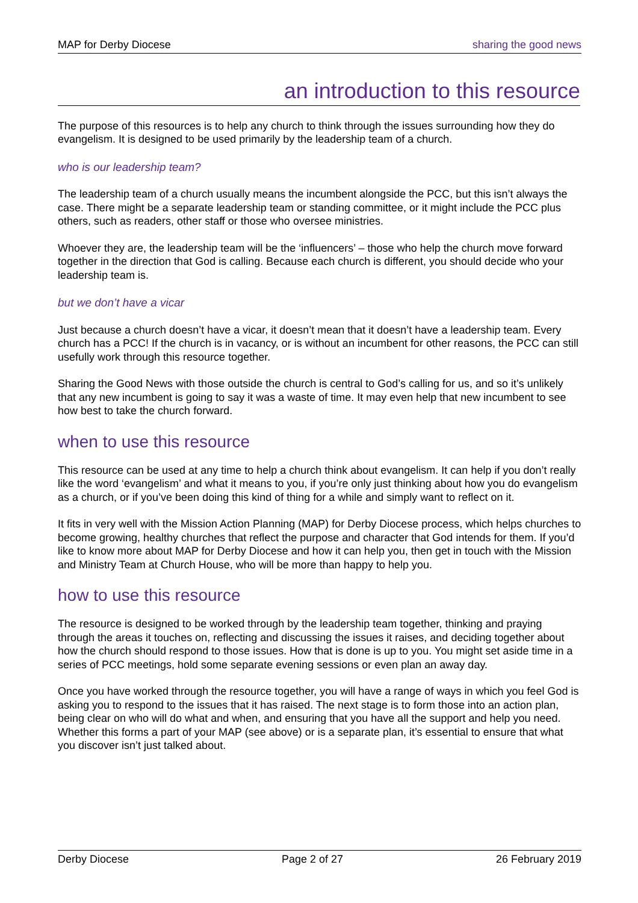MAP for Derby Diocese sharing the good news
an introduction to this resource
The purpose of this resources is to help any church to think through the issues surrounding how they do evangelism. It is designed to be used primarily by the leadership team of a church.
who is our leadership team?
The leadership team of a church usually means the incumbent alongside the PCC, but this isn’t always the case. There might be a separate leadership team or standing committee, or it might include the PCC plus others, such as readers, other staff or those who oversee ministries.
Whoever they are, the leadership team will be the ‘influencers’ – those who help the church move forward together in the direction that God is calling. Because each church is different, you should decide who your leadership team is.
but we don’t have a vicar
Just because a church doesn’t have a vicar, it doesn’t mean that it doesn’t have a leadership team. Every church has a PCC! If the church is in vacancy, or is without an incumbent for other reasons, the PCC can still usefully work through this resource together.
Sharing the Good News with those outside the church is central to God’s calling for us, and so it’s unlikely that any new incumbent is going to say it was a waste of time. It may even help that new incumbent to see how best to take the church forward.
when to use this resource
This resource can be used at any time to help a church think about evangelism. It can help if you don’t really like the word ‘evangelism’ and what it means to you, if you’re only just thinking about how you do evangelism as a church, or if you’ve been doing this kind of thing for a while and simply want to reflect on it.
It fits in very well with the Mission Action Planning (MAP) for Derby Diocese process, which helps churches to become growing, healthy churches that reflect the purpose and character that God intends for them. If you’d like to know more about MAP for Derby Diocese and how it can help you, then get in touch with the Mission and Ministry Team at Church House, who will be more than happy to help you.
how to use this resource
The resource is designed to be worked through by the leadership team together, thinking and praying through the areas it touches on, reflecting and discussing the issues it raises, and deciding together about how the church should respond to those issues. How that is done is up to you. You might set aside time in a series of PCC meetings, hold some separate evening sessions or even plan an away day.
Once you have worked through the resource together, you will have a range of ways in which you feel God is asking you to respond to the issues that it has raised. The next stage is to form those into an action plan, being clear on who will do what and when, and ensuring that you have all the support and help you need. Whether this forms a part of your MAP (see above) or is a separate plan, it’s essential to ensure that what you discover isn’t just talked about.
Derby Diocese Page 2 of 27 26 February 2019